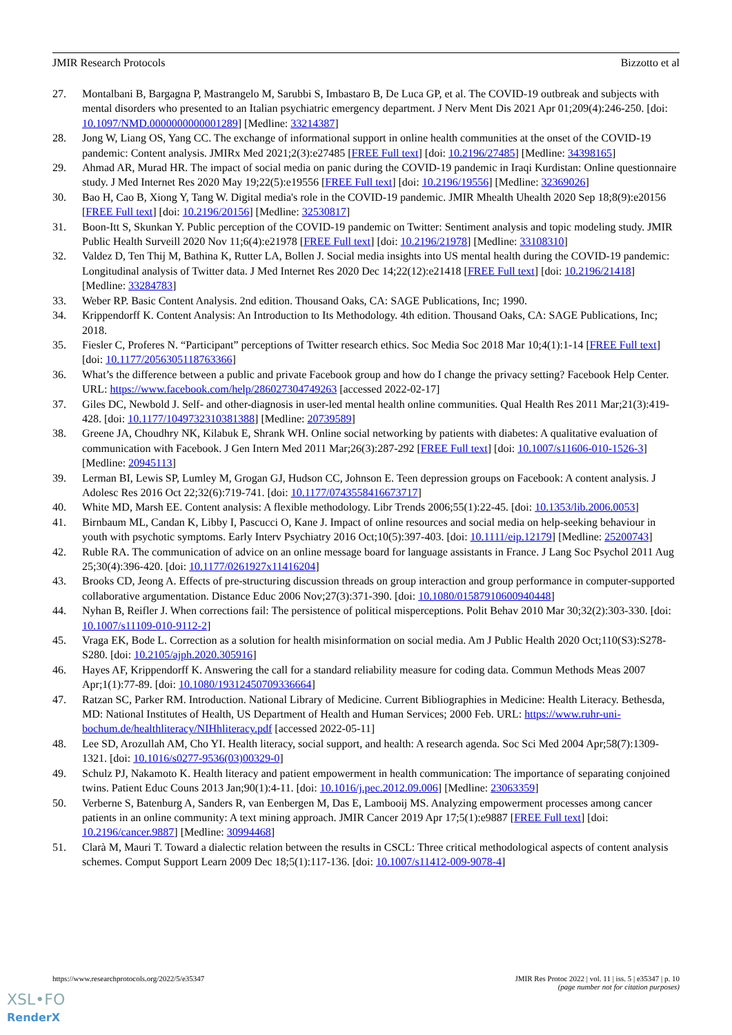JMIR Research Protocols Bizzotto et al
27. Montalbani B, Bargagna P, Mastrangelo M, Sarubbi S, Imbastaro B, De Luca GP, et al. The COVID-19 outbreak and subjects with mental disorders who presented to an Italian psychiatric emergency department. J Nerv Ment Dis 2021 Apr 01;209(4):246-250. [doi: 10.1097/NMD.0000000000001289] [Medline: 33214387]
28. Jong W, Liang OS, Yang CC. The exchange of informational support in online health communities at the onset of the COVID-19 pandemic: Content analysis. JMIRx Med 2021;2(3):e27485 [FREE Full text] [doi: 10.2196/27485] [Medline: 34398165]
29. Ahmad AR, Murad HR. The impact of social media on panic during the COVID-19 pandemic in Iraqi Kurdistan: Online questionnaire study. J Med Internet Res 2020 May 19;22(5):e19556 [FREE Full text] [doi: 10.2196/19556] [Medline: 32369026]
30. Bao H, Cao B, Xiong Y, Tang W. Digital media's role in the COVID-19 pandemic. JMIR Mhealth Uhealth 2020 Sep 18;8(9):e20156 [FREE Full text] [doi: 10.2196/20156] [Medline: 32530817]
31. Boon-Itt S, Skunkan Y. Public perception of the COVID-19 pandemic on Twitter: Sentiment analysis and topic modeling study. JMIR Public Health Surveill 2020 Nov 11;6(4):e21978 [FREE Full text] [doi: 10.2196/21978] [Medline: 33108310]
32. Valdez D, Ten Thij M, Bathina K, Rutter LA, Bollen J. Social media insights into US mental health during the COVID-19 pandemic: Longitudinal analysis of Twitter data. J Med Internet Res 2020 Dec 14;22(12):e21418 [FREE Full text] [doi: 10.2196/21418] [Medline: 33284783]
33. Weber RP. Basic Content Analysis. 2nd edition. Thousand Oaks, CA: SAGE Publications, Inc; 1990.
34. Krippendorff K. Content Analysis: An Introduction to Its Methodology. 4th edition. Thousand Oaks, CA: SAGE Publications, Inc; 2018.
35. Fiesler C, Proferes N. “Participant” perceptions of Twitter research ethics. Soc Media Soc 2018 Mar 10;4(1):1-14 [FREE Full text] [doi: 10.1177/2056305118763366]
36. What’s the difference between a public and private Facebook group and how do I change the privacy setting? Facebook Help Center. URL: https://www.facebook.com/help/286027304749263 [accessed 2022-02-17]
37. Giles DC, Newbold J. Self- and other-diagnosis in user-led mental health online communities. Qual Health Res 2011 Mar;21(3):419-428. [doi: 10.1177/1049732310381388] [Medline: 20739589]
38. Greene JA, Choudhry NK, Kilabuk E, Shrank WH. Online social networking by patients with diabetes: A qualitative evaluation of communication with Facebook. J Gen Intern Med 2011 Mar;26(3):287-292 [FREE Full text] [doi: 10.1007/s11606-010-1526-3] [Medline: 20945113]
39. Lerman BI, Lewis SP, Lumley M, Grogan GJ, Hudson CC, Johnson E. Teen depression groups on Facebook: A content analysis. J Adolesc Res 2016 Oct 22;32(6):719-741. [doi: 10.1177/0743558416673717]
40. White MD, Marsh EE. Content analysis: A flexible methodology. Libr Trends 2006;55(1):22-45. [doi: 10.1353/lib.2006.0053]
41. Birnbaum ML, Candan K, Libby I, Pascucci O, Kane J. Impact of online resources and social media on help-seeking behaviour in youth with psychotic symptoms. Early Interv Psychiatry 2016 Oct;10(5):397-403. [doi: 10.1111/eip.12179] [Medline: 25200743]
42. Ruble RA. The communication of advice on an online message board for language assistants in France. J Lang Soc Psychol 2011 Aug 25;30(4):396-420. [doi: 10.1177/0261927x11416204]
43. Brooks CD, Jeong A. Effects of pre‐structuring discussion threads on group interaction and group performance in computer‐supported collaborative argumentation. Distance Educ 2006 Nov;27(3):371-390. [doi: 10.1080/01587910600940448]
44. Nyhan B, Reifler J. When corrections fail: The persistence of political misperceptions. Polit Behav 2010 Mar 30;32(2):303-330. [doi: 10.1007/s11109-010-9112-2]
45. Vraga EK, Bode L. Correction as a solution for health misinformation on social media. Am J Public Health 2020 Oct;110(S3):S278-S280. [doi: 10.2105/ajph.2020.305916]
46. Hayes AF, Krippendorff K. Answering the call for a standard reliability measure for coding data. Commun Methods Meas 2007 Apr;1(1):77-89. [doi: 10.1080/19312450709336664]
47. Ratzan SC, Parker RM. Introduction. National Library of Medicine. Current Bibliographies in Medicine: Health Literacy. Bethesda, MD: National Institutes of Health, US Department of Health and Human Services; 2000 Feb. URL: https://www.ruhr-uni-bochum.de/healthliteracy/NIHhliteracy.pdf [accessed 2022-05-11]
48. Lee SD, Arozullah AM, Cho YI. Health literacy, social support, and health: A research agenda. Soc Sci Med 2004 Apr;58(7):1309-1321. [doi: 10.1016/s0277-9536(03)00329-0]
49. Schulz PJ, Nakamoto K. Health literacy and patient empowerment in health communication: The importance of separating conjoined twins. Patient Educ Couns 2013 Jan;90(1):4-11. [doi: 10.1016/j.pec.2012.09.006] [Medline: 23063359]
50. Verberne S, Batenburg A, Sanders R, van Eenbergen M, Das E, Lambooij MS. Analyzing empowerment processes among cancer patients in an online community: A text mining approach. JMIR Cancer 2019 Apr 17;5(1):e9887 [FREE Full text] [doi: 10.2196/cancer.9887] [Medline: 30994468]
51. Clarà M, Mauri T. Toward a dialectic relation between the results in CSCL: Three critical methodological aspects of content analysis schemes. Comput Support Learn 2009 Dec 18;5(1):117-136. [doi: 10.1007/s11412-009-9078-4]
https://www.researchprotocols.org/2022/5/e35347 JMIR Res Protoc 2022 | vol. 11 | iss. 5 | e35347 | p. 10
(page number not for citation purposes)
XSL•FO
RenderX